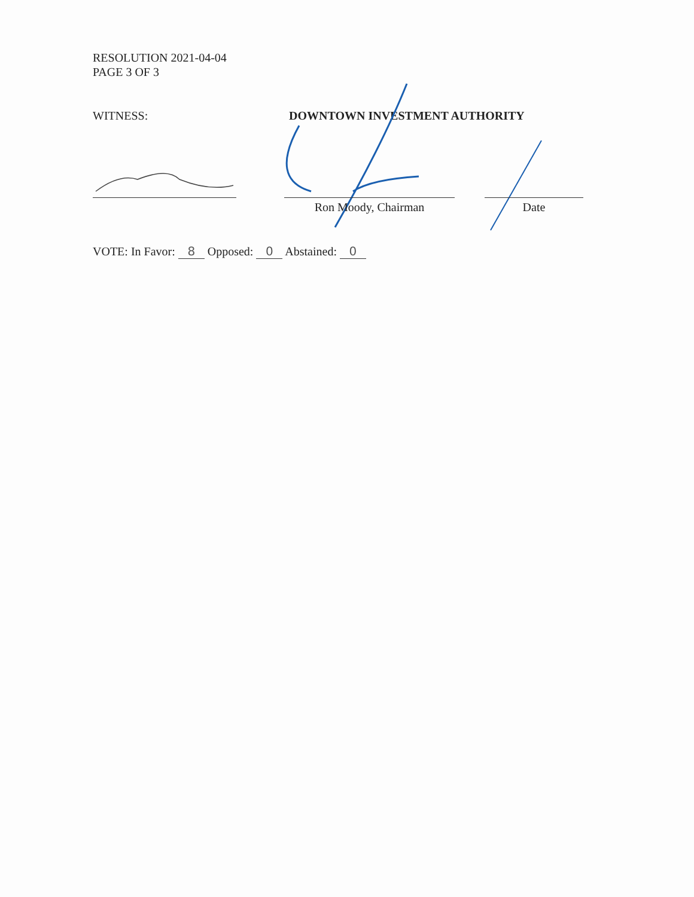RESOLUTION 2021-04-04
PAGE 3 OF 3
WITNESS: DOWNTOWN INVESTMENT AUTHORITY
Ron Moody, Chairman Date
VOTE: In Favor: 8 Opposed: 0 Abstained: 0